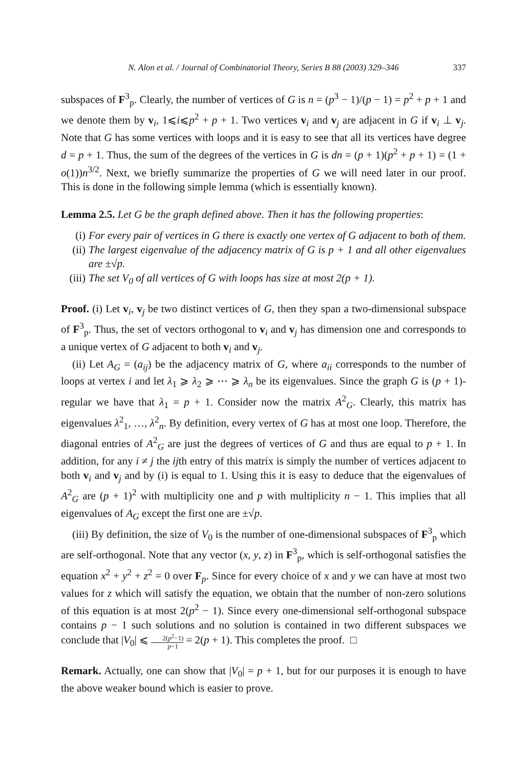N. Alon et al. / Journal of Combinatorial Theory, Series B 88 (2003) 329–346 337
subspaces of F<sup>3</sup><sub>p</sub>. Clearly, the number of vertices of G is n = (p<sup>3</sup> − 1)/(p − 1) = p<sup>2</sup> + p + 1 and we denote them by v<sub>i</sub>, 1⩽i⩽p<sup>2</sup> + p + 1. Two vertices v<sub>i</sub> and v<sub>j</sub> are adjacent in G if v<sub>i</sub> ⊥ v<sub>j</sub>. Note that G has some vertices with loops and it is easy to see that all its vertices have degree d = p + 1. Thus, the sum of the degrees of the vertices in G is dn = (p + 1)(p<sup>2</sup> + p + 1) = (1 + o(1))n<sup>3/2</sup>. Next, we briefly summarize the properties of G we will need later in our proof. This is done in the following simple lemma (which is essentially known).
Lemma 2.5. Let G be the graph defined above. Then it has the following properties:
(i) For every pair of vertices in G there is exactly one vertex of G adjacent to both of them.
(ii) The largest eigenvalue of the adjacency matrix of G is p + 1 and all other eigenvalues are ±√p.
(iii) The set V<sub>0</sub> of all vertices of G with loops has size at most 2(p + 1).
Proof. (i) Let v<sub>i</sub>, v<sub>j</sub> be two distinct vertices of G, then they span a two-dimensional subspace of F<sup>3</sup><sub>p</sub>. Thus, the set of vectors orthogonal to v<sub>i</sub> and v<sub>j</sub> has dimension one and corresponds to a unique vertex of G adjacent to both v<sub>i</sub> and v<sub>j</sub>.
(ii) Let A<sub>G</sub> = (a<sub>ij</sub>) be the adjacency matrix of G, where a<sub>ii</sub> corresponds to the number of loops at vertex i and let λ<sub>1</sub> ⩾ λ<sub>2</sub> ⩾ ⋯ ⩾ λ<sub>n</sub> be its eigenvalues. Since the graph G is (p + 1)-regular we have that λ<sub>1</sub> = p + 1. Consider now the matrix A<sup>2</sup><sub>G</sub>. Clearly, this matrix has eigenvalues λ<sup>2</sup><sub>1</sub>, …, λ<sup>2</sup><sub>n</sub>. By definition, every vertex of G has at most one loop. Therefore, the diagonal entries of A<sup>2</sup><sub>G</sub> are just the degrees of vertices of G and thus are equal to p + 1. In addition, for any i ≠ j the ijth entry of this matrix is simply the number of vertices adjacent to both v<sub>i</sub> and v<sub>j</sub> and by (i) is equal to 1. Using this it is easy to deduce that the eigenvalues of A<sup>2</sup><sub>G</sub> are (p + 1)<sup>2</sup> with multiplicity one and p with multiplicity n − 1. This implies that all eigenvalues of A<sub>G</sub> except the first one are ±√p.
(iii) By definition, the size of V<sub>0</sub> is the number of one-dimensional subspaces of F<sup>3</sup><sub>p</sub> which are self-orthogonal. Note that any vector (x, y, z) in F<sup>3</sup><sub>p</sub>, which is self-orthogonal satisfies the equation x<sup>2</sup> + y<sup>2</sup> + z<sup>2</sup> = 0 over F<sub>p</sub>. Since for every choice of x and y we can have at most two values for z which will satisfy the equation, we obtain that the number of non-zero solutions of this equation is at most 2(p<sup>2</sup> − 1). Since every one-dimensional self-orthogonal subspace contains p − 1 such solutions and no solution is contained in two different subspaces we conclude that |V<sub>0</sub>| ⩽ 2(p<sup>2</sup>−1) p−1 = 2(p + 1). This completes the proof. □
Remark. Actually, one can show that |V<sub>0</sub>| = p + 1, but for our purposes it is enough to have the above weaker bound which is easier to prove.